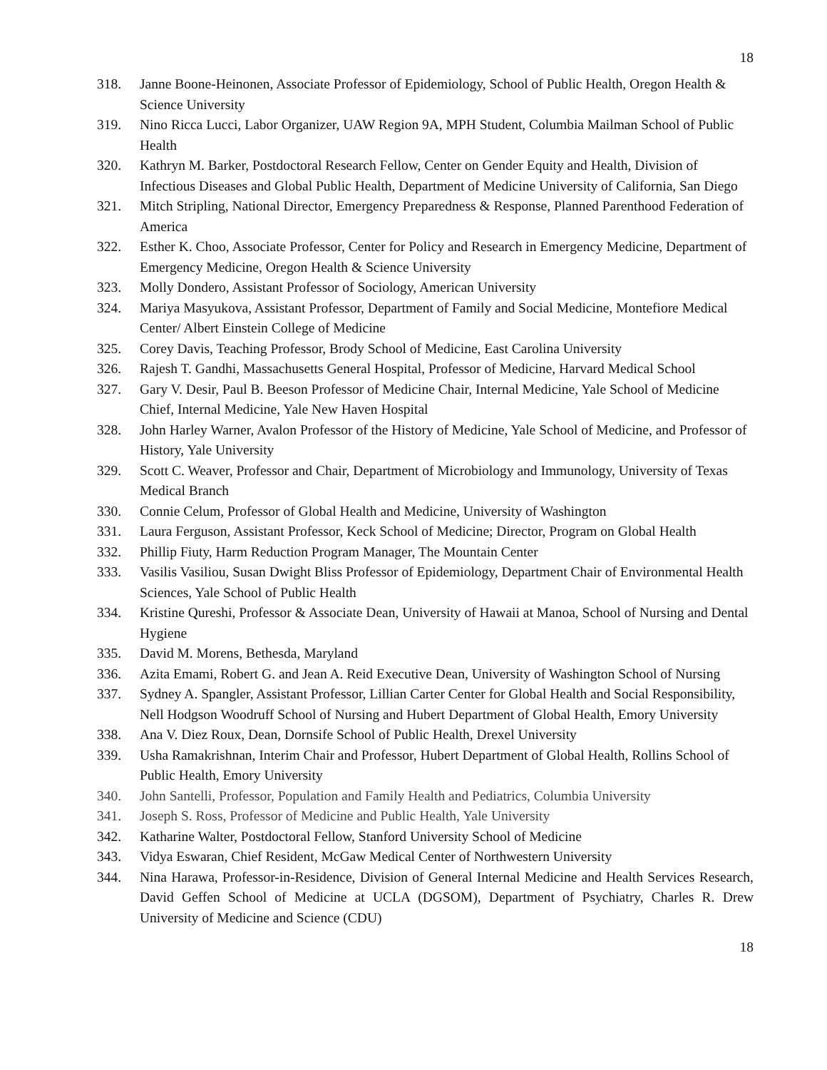18
318. Janne Boone-Heinonen, Associate Professor of Epidemiology, School of Public Health, Oregon Health & Science University
319. Nino Ricca Lucci, Labor Organizer, UAW Region 9A, MPH Student, Columbia Mailman School of Public Health
320. Kathryn M. Barker, Postdoctoral Research Fellow, Center on Gender Equity and Health, Division of Infectious Diseases and Global Public Health, Department of Medicine University of California, San Diego
321. Mitch Stripling, National Director, Emergency Preparedness & Response, Planned Parenthood Federation of America
322. Esther K. Choo, Associate Professor, Center for Policy and Research in Emergency Medicine, Department of Emergency Medicine, Oregon Health & Science University
323. Molly Dondero, Assistant Professor of Sociology, American University
324. Mariya Masyukova, Assistant Professor, Department of Family and Social Medicine, Montefiore Medical Center/ Albert Einstein College of Medicine
325. Corey Davis, Teaching Professor, Brody School of Medicine, East Carolina University
326. Rajesh T. Gandhi, Massachusetts General Hospital, Professor of Medicine, Harvard Medical School
327. Gary V. Desir, Paul B. Beeson Professor of Medicine Chair, Internal Medicine, Yale School of Medicine Chief, Internal Medicine, Yale New Haven Hospital
328. John Harley Warner, Avalon Professor of the History of Medicine, Yale School of Medicine, and Professor of History, Yale University
329. Scott C. Weaver, Professor and Chair, Department of Microbiology and Immunology, University of Texas Medical Branch
330. Connie Celum, Professor of Global Health and Medicine, University of Washington
331. Laura Ferguson, Assistant Professor, Keck School of Medicine; Director, Program on Global Health
332. Phillip Fiuty, Harm Reduction Program Manager, The Mountain Center
333. Vasilis Vasiliou, Susan Dwight Bliss Professor of Epidemiology, Department Chair of Environmental Health Sciences, Yale School of Public Health
334. Kristine Qureshi, Professor & Associate Dean, University of Hawaii at Manoa, School of Nursing and Dental Hygiene
335. David M. Morens, Bethesda, Maryland
336. Azita Emami, Robert G. and Jean A. Reid Executive Dean, University of Washington School of Nursing
337. Sydney A. Spangler, Assistant Professor, Lillian Carter Center for Global Health and Social Responsibility, Nell Hodgson Woodruff School of Nursing and Hubert Department of Global Health, Emory University
338. Ana V. Diez Roux, Dean, Dornsife School of Public Health, Drexel University
339. Usha Ramakrishnan, Interim Chair and Professor, Hubert Department of Global Health, Rollins School of Public Health, Emory University
340. John Santelli, Professor, Population and Family Health and Pediatrics, Columbia University
341. Joseph S. Ross, Professor of Medicine and Public Health, Yale University
342. Katharine Walter, Postdoctoral Fellow, Stanford University School of Medicine
343. Vidya Eswaran, Chief Resident, McGaw Medical Center of Northwestern University
344. Nina Harawa, Professor-in-Residence, Division of General Internal Medicine and Health Services Research, David Geffen School of Medicine at UCLA (DGSOM), Department of Psychiatry, Charles R. Drew University of Medicine and Science (CDU)
18